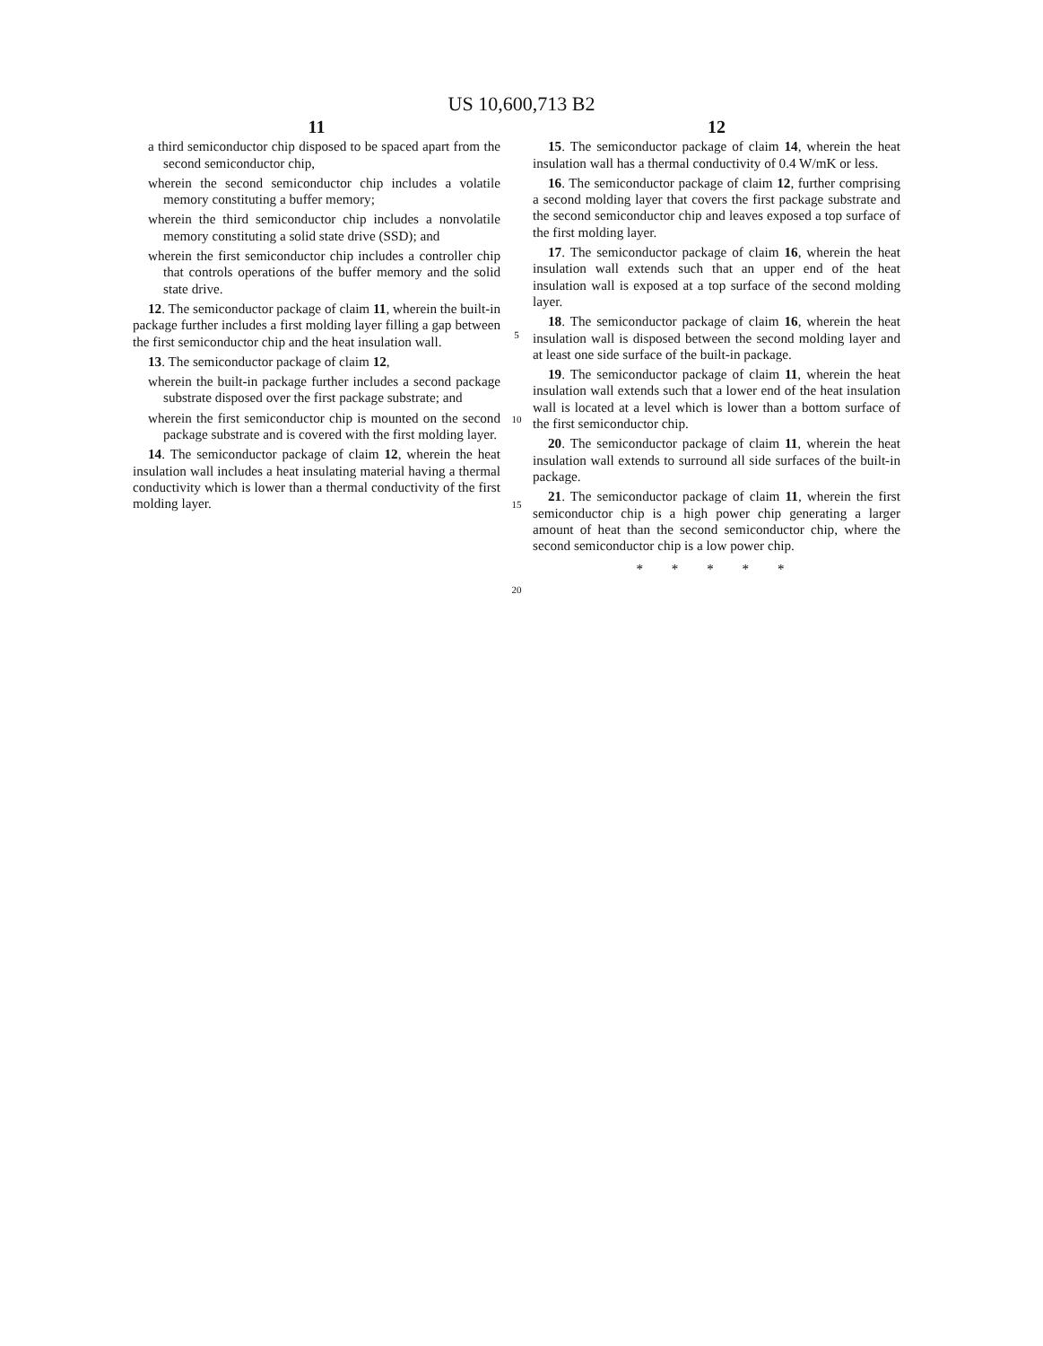US 10,600,713 B2
11
a third semiconductor chip disposed to be spaced apart from the second semiconductor chip,
wherein the second semiconductor chip includes a volatile memory constituting a buffer memory;
wherein the third semiconductor chip includes a nonvolatile memory constituting a solid state drive (SSD); and
wherein the first semiconductor chip includes a controller chip that controls operations of the buffer memory and the solid state drive.
12. The semiconductor package of claim 11, wherein the built-in package further includes a first molding layer filling a gap between the first semiconductor chip and the heat insulation wall.
13. The semiconductor package of claim 12,
wherein the built-in package further includes a second package substrate disposed over the first package substrate; and
wherein the first semiconductor chip is mounted on the second package substrate and is covered with the first molding layer.
14. The semiconductor package of claim 12, wherein the heat insulation wall includes a heat insulating material having a thermal conductivity which is lower than a thermal conductivity of the first molding layer.
5
10
15
20
12
15. The semiconductor package of claim 14, wherein the heat insulation wall has a thermal conductivity of 0.4 W/mK or less.
16. The semiconductor package of claim 12, further comprising a second molding layer that covers the first package substrate and the second semiconductor chip and leaves exposed a top surface of the first molding layer.
17. The semiconductor package of claim 16, wherein the heat insulation wall extends such that an upper end of the heat insulation wall is exposed at a top surface of the second molding layer.
18. The semiconductor package of claim 16, wherein the heat insulation wall is disposed between the second molding layer and at least one side surface of the built-in package.
19. The semiconductor package of claim 11, wherein the heat insulation wall extends such that a lower end of the heat insulation wall is located at a level which is lower than a bottom surface of the first semiconductor chip.
20. The semiconductor package of claim 11, wherein the heat insulation wall extends to surround all side surfaces of the built-in package.
21. The semiconductor package of claim 11, wherein the first semiconductor chip is a high power chip generating a larger amount of heat than the second semiconductor chip, where the second semiconductor chip is a low power chip.
* * * * *